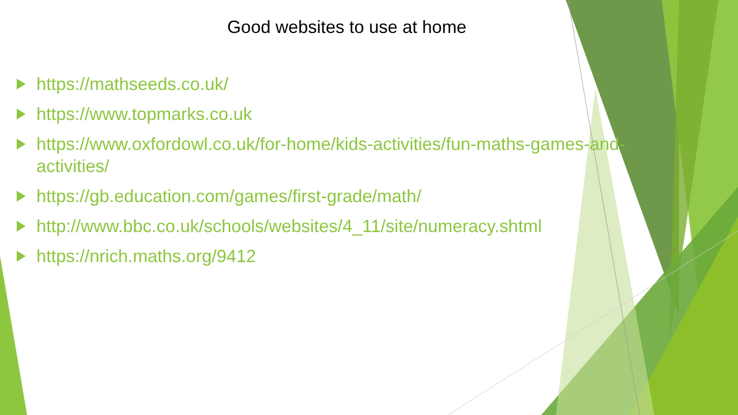Good websites to use at home
https://mathseeds.co.uk/
https://www.topmarks.co.uk
https://www.oxfordowl.co.uk/for-home/kids-activities/fun-maths-games-and-activities/
https://gb.education.com/games/first-grade/math/
http://www.bbc.co.uk/schools/websites/4_11/site/numeracy.shtml
https://nrich.maths.org/9412